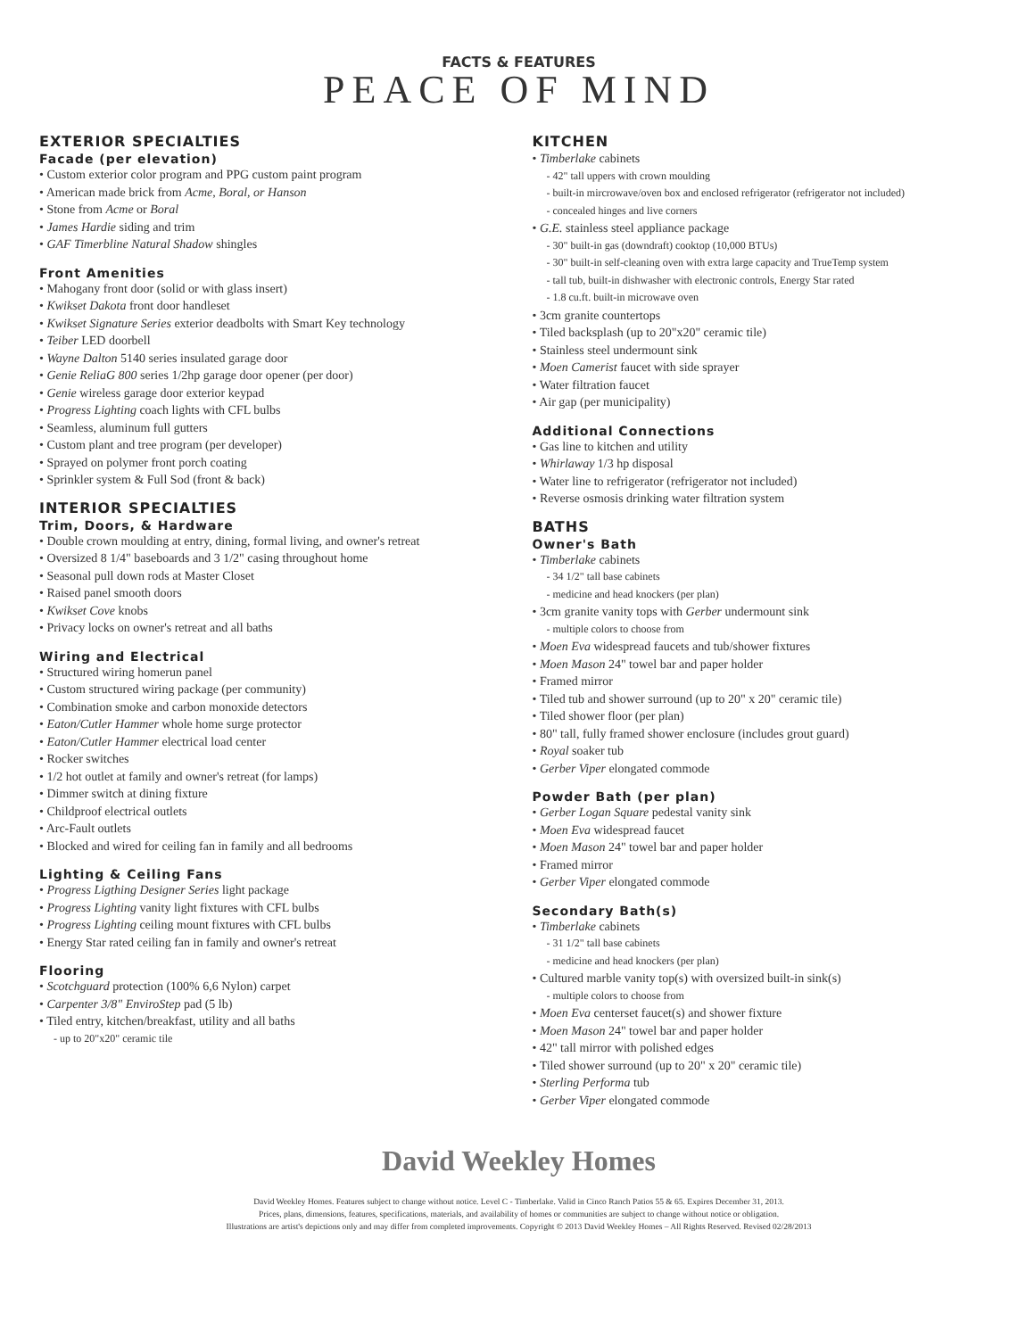FACTS & FEATURES
PEACE OF MIND
EXTERIOR SPECIALTIES
Facade (per elevation)
• Custom exterior color program and PPG custom paint program
• American made brick from Acme, Boral, or Hanson
• Stone from Acme or Boral
• James Hardie siding and trim
• GAF Timerbline Natural Shadow shingles
Front Amenities
• Mahogany front door (solid or with glass insert)
• Kwikset Dakota front door handleset
• Kwikset Signature Series exterior deadbolts with Smart Key technology
• Teiber LED doorbell
• Wayne Dalton 5140 series insulated garage door
• Genie ReliaG 800 series 1/2hp garage door opener (per door)
• Genie wireless garage door exterior keypad
• Progress Lighting coach lights with CFL bulbs
• Seamless, aluminum full gutters
• Custom plant and tree program (per developer)
• Sprayed on polymer front porch coating
• Sprinkler system & Full Sod (front & back)
INTERIOR SPECIALTIES
Trim, Doors, & Hardware
• Double crown moulding at entry, dining, formal living, and owner's retreat
• Oversized 8 1/4" baseboards and 3 1/2" casing throughout home
• Seasonal pull down rods at Master Closet
• Raised panel smooth doors
• Kwikset Cove knobs
• Privacy locks on owner's retreat and all baths
Wiring and Electrical
• Structured wiring homerun panel
• Custom structured wiring package (per community)
• Combination smoke and carbon monoxide detectors
• Eaton/Cutler Hammer whole home surge protector
• Eaton/Cutler Hammer electrical load center
• Rocker switches
• 1/2 hot outlet at family and owner's retreat (for lamps)
• Dimmer switch at dining fixture
• Childproof electrical outlets
• Arc-Fault outlets
• Blocked and wired for ceiling fan in family and all bedrooms
Lighting & Ceiling Fans
• Progress Ligthing Designer Series light package
• Progress Lighting vanity light fixtures with CFL bulbs
• Progress Lighting ceiling mount fixtures with CFL bulbs
• Energy Star rated ceiling fan in family and owner's retreat
Flooring
• Scotchguard protection (100% 6,6 Nylon) carpet
• Carpenter 3/8" EnviroStep pad (5 lb)
• Tiled entry, kitchen/breakfast, utility and all baths
- up to 20"x20" ceramic tile
KITCHEN
• Timberlake cabinets
- 42" tall uppers with crown moulding
- built-in mircrowave/oven box and enclosed refrigerator (refrigerator not included)
- concealed hinges and live corners
• G.E. stainless steel appliance package
- 30" built-in gas (downdraft) cooktop (10,000 BTUs)
- 30" built-in self-cleaning oven with extra large capacity and TrueTemp system
- tall tub, built-in dishwasher with electronic controls, Energy Star rated
- 1.8 cu.ft. built-in microwave oven
• 3cm granite countertops
• Tiled backsplash (up to 20"x20" ceramic tile)
• Stainless steel undermount sink
• Moen Camerist faucet with side sprayer
• Water filtration faucet
• Air gap (per municipality)
Additional Connections
• Gas line to kitchen and utility
• Whirlaway 1/3 hp disposal
• Water line to refrigerator (refrigerator not included)
• Reverse osmosis drinking water filtration system
BATHS
Owner's Bath
• Timberlake cabinets
- 34 1/2" tall base cabinets
- medicine and head knockers (per plan)
• 3cm granite vanity tops with Gerber undermount sink
- multiple colors to choose from
• Moen Eva widespread faucets and tub/shower fixtures
• Moen Mason 24" towel bar and paper holder
• Framed mirror
• Tiled tub and shower surround (up to 20" x 20" ceramic tile)
• Tiled shower floor (per plan)
• 80" tall, fully framed shower enclosure (includes grout guard)
• Royal soaker tub
• Gerber Viper elongated commode
Powder Bath (per plan)
• Gerber Logan Square pedestal vanity sink
• Moen Eva widespread faucet
• Moen Mason 24" towel bar and paper holder
• Framed mirror
• Gerber Viper elongated commode
Secondary Bath(s)
• Timberlake cabinets
- 31 1/2" tall base cabinets
- medicine and head knockers (per plan)
• Cultured marble vanity top(s) with oversized built-in sink(s)
- multiple colors to choose from
• Moen Eva centerset faucet(s) and shower fixture
• Moen Mason 24" towel bar and paper holder
• 42" tall mirror with polished edges
• Tiled shower surround (up to 20" x 20" ceramic tile)
• Sterling Performa tub
• Gerber Viper elongated commode
David Weekley Homes
David Weekley Homes. Features subject to change without notice. Level C - Timberlake. Valid in Cinco Ranch Patios 55 & 65. Expires December 31, 2013.
Prices, plans, dimensions, features, specifications, materials, and availability of homes or communities are subject to change without notice or obligation.
Illustrations are artist's depictions only and may differ from completed improvements. Copyright © 2013 David Weekley Homes – All Rights Reserved. Revised 02/28/2013